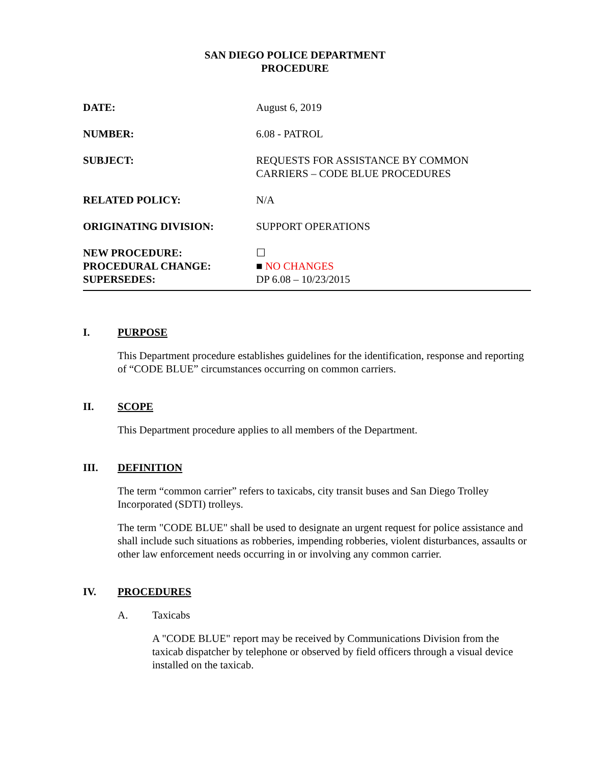SAN DIEGO POLICE DEPARTMENT
PROCEDURE
DATE: August 6, 2019
NUMBER: 6.08 - PATROL
SUBJECT: REQUESTS FOR ASSISTANCE BY COMMON
CARRIERS – CODE BLUE PROCEDURES
RELATED POLICY: N/A
ORIGINATING DIVISION: SUPPORT OPERATIONS
NEW PROCEDURE: ☐
PROCEDURAL CHANGE: ■ NO CHANGES
SUPERSEDES: DP 6.08 – 10/23/2015
I. PURPOSE
This Department procedure establishes guidelines for the identification, response and reporting of “CODE BLUE” circumstances occurring on common carriers.
II. SCOPE
This Department procedure applies to all members of the Department.
III. DEFINITION
The term “common carrier” refers to taxicabs, city transit buses and San Diego Trolley Incorporated (SDTI) trolleys.
The term "CODE BLUE" shall be used to designate an urgent request for police assistance and shall include such situations as robberies, impending robberies, violent disturbances, assaults or other law enforcement needs occurring in or involving any common carrier.
IV. PROCEDURES
A. Taxicabs
A "CODE BLUE" report may be received by Communications Division from the taxicab dispatcher by telephone or observed by field officers through a visual device installed on the taxicab.